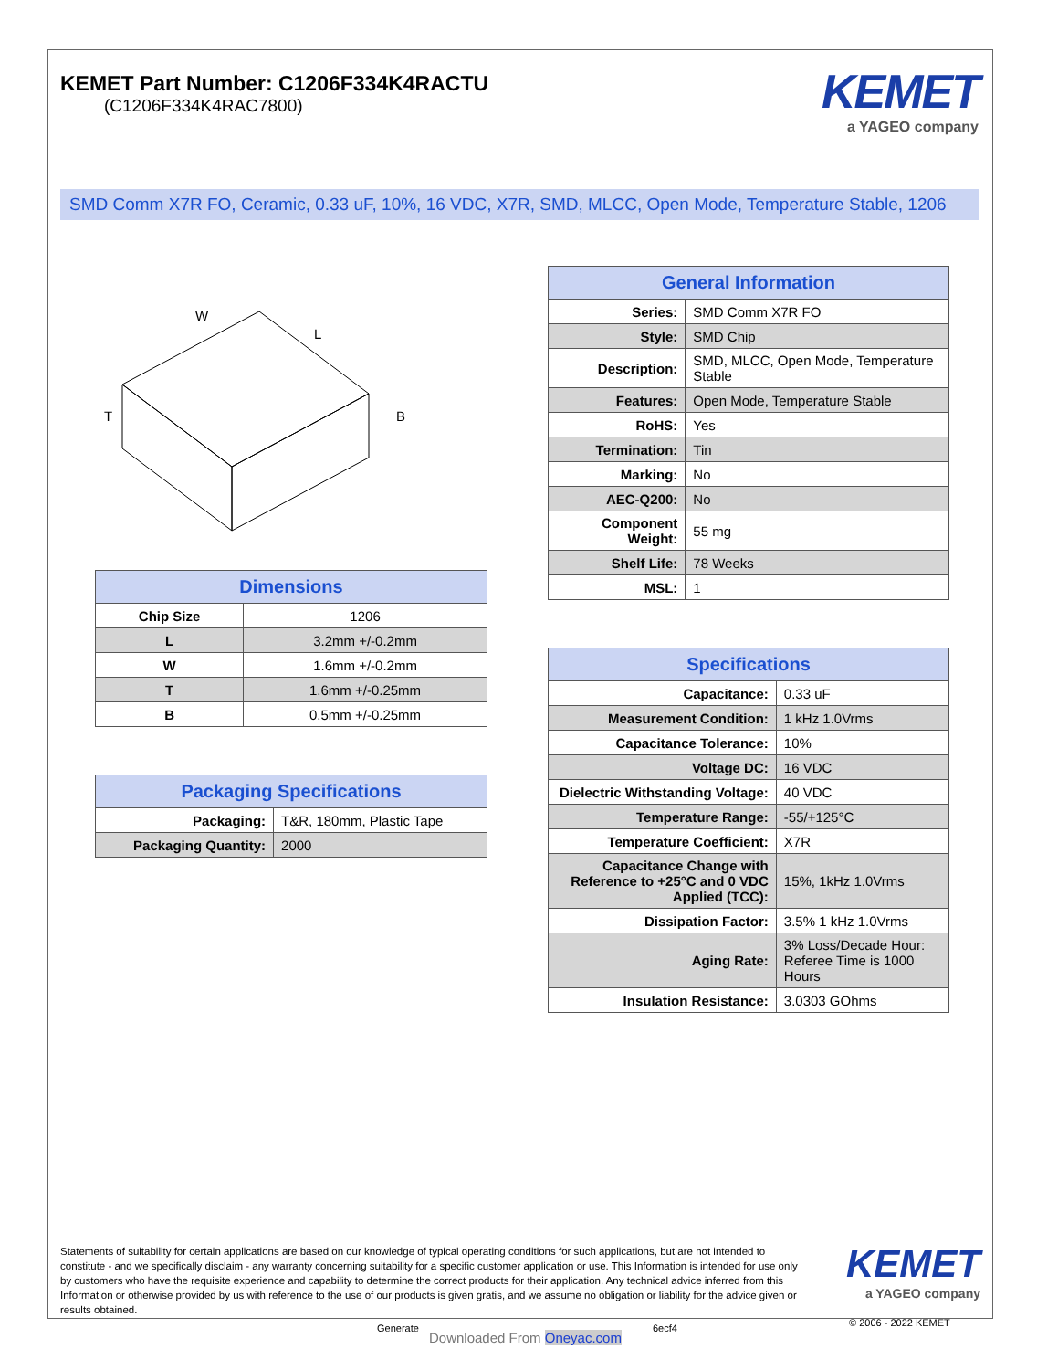KEMET
a YAGEO company
KEMET Part Number: C1206F334K4RACTU
(C1206F334K4RAC7800)
SMD Comm X7R FO, Ceramic, 0.33 uF, 10%, 16 VDC, X7R, SMD, MLCC, Open Mode, Temperature Stable, 1206
W
L
T
B
| Dimensions | |
| --- | --- |
| Chip Size | 1206 |
| L | 3.2mm +/-0.2mm |
| W | 1.6mm +/-0.2mm |
| T | 1.6mm +/-0.25mm |
| B | 0.5mm +/-0.25mm |
| Packaging Specifications | |
| --- | --- |
| Packaging: | T&R, 180mm, Plastic Tape |
| Packaging Quantity: | 2000 |
| General Information | |
| --- | --- |
| Series: | SMD Comm X7R FO |
| Style: | SMD Chip |
| Description: | SMD, MLCC, Open Mode, Temperature Stable |
| Features: | Open Mode, Temperature Stable |
| RoHS: | Yes |
| Termination: | Tin |
| Marking: | No |
| AEC-Q200: | No |
| Component Weight: | 55 mg |
| Shelf Life: | 78 Weeks |
| MSL: | 1 |
| Specifications | |
| --- | --- |
| Capacitance: | 0.33 uF |
| Measurement Condition: | 1 kHz 1.0Vrms |
| Capacitance Tolerance: | 10% |
| Voltage DC: | 16 VDC |
| Dielectric Withstanding Voltage: | 40 VDC |
| Temperature Range: | -55/+125°C |
| Temperature Coefficient: | X7R |
| Capacitance Change with Reference to +25°C and 0 VDC Applied (TCC): | 15%, 1kHz 1.0Vrms |
| Dissipation Factor: | 3.5% 1 kHz 1.0Vrms |
| Aging Rate: | 3% Loss/Decade Hour: Referee Time is 1000 Hours |
| Insulation Resistance: | 3.0303 GOhms |
Statements of suitability for certain applications are based on our knowledge of typical operating conditions for such applications, but are not intended to constitute - and we specifically disclaim - any warranty concerning suitability for a specific customer application or use. This Information is intended for use only by customers who have the requisite experience and capability to determine the correct products for their application. Any technical advice inferred from this Information or otherwise provided by us with reference to the use of our products is given gratis, and we assume no obligation or liability for the advice given or results obtained.
KEMET
a YAGEO company
Generate
Downloaded From Oneyac.com
6ecf4 © 2006 - 2022 KEMET